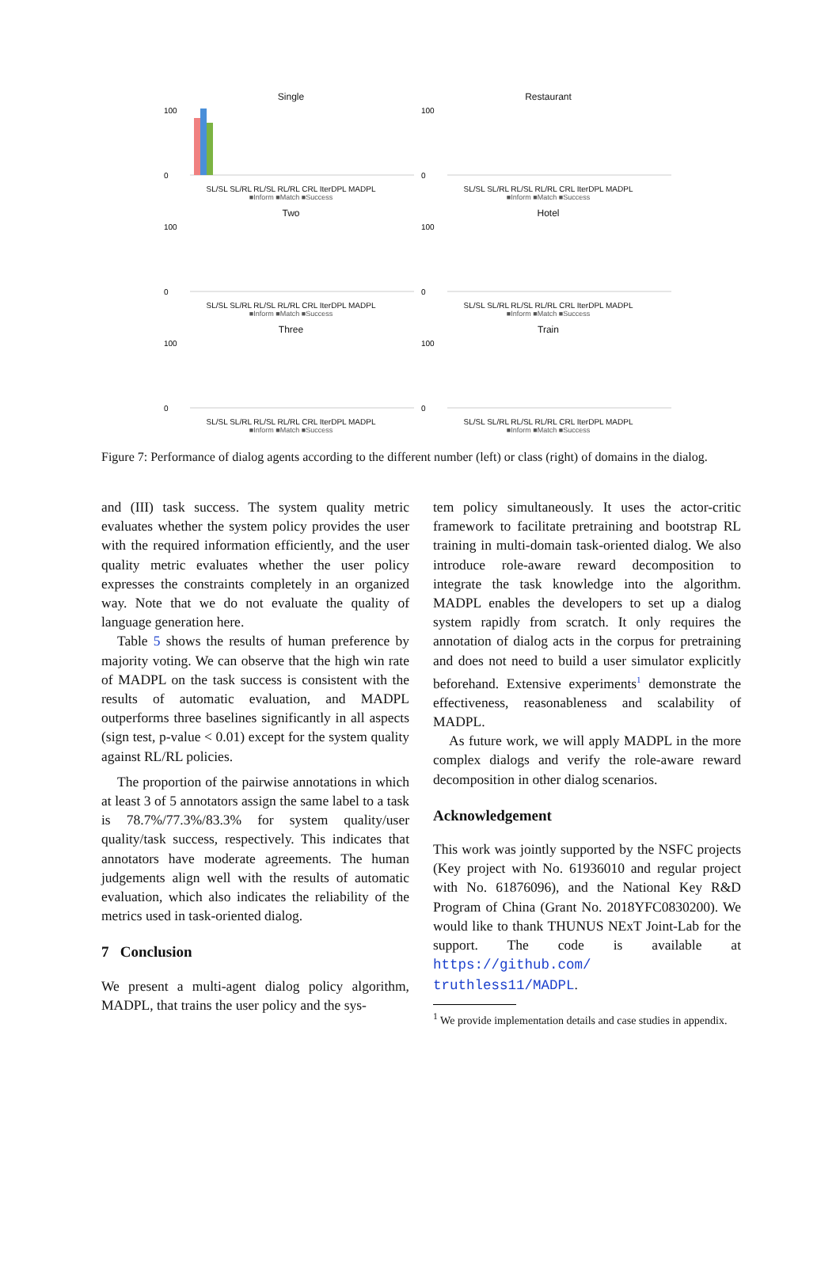Single
0
100
SL/SL SL/RL RL/SL RL/RL CRL IterDPL MADPL
■Inform ■Match ■Success
Restaurant
100
0
SL/SL SL/RL RL/SL RL/RL CRL IterDPL MADPL
■Inform ■Match ■Success
Two
100
0
SL/SL SL/RL RL/SL RL/RL CRL IterDPL MADPL
■Inform ■Match ■Success
Hotel
100
0
SL/SL SL/RL RL/SL RL/RL CRL IterDPL MADPL
■Inform ■Match ■Success
Three
100
0
SL/SL SL/RL RL/SL RL/RL CRL IterDPL MADPL
■Inform ■Match ■Success
Train
100
0
SL/SL SL/RL RL/SL RL/RL CRL IterDPL MADPL
■Inform ■Match ■Success
Figure 7: Performance of dialog agents according to the different number (left) or class (right) of domains in the dialog.
and (III) task success. The system quality metric evaluates whether the system policy provides the user with the required information efficiently, and the user quality metric evaluates whether the user policy expresses the constraints completely in an organized way. Note that we do not evaluate the quality of language generation here.
Table 5 shows the results of human preference by majority voting. We can observe that the high win rate of MADPL on the task success is consistent with the results of automatic evaluation, and MADPL outperforms three baselines significantly in all aspects (sign test, p-value < 0.01) except for the system quality against RL/RL policies.
The proportion of the pairwise annotations in which at least 3 of 5 annotators assign the same label to a task is 78.7%/77.3%/83.3% for system quality/user quality/task success, respectively. This indicates that annotators have moderate agreements. The human judgements align well with the results of automatic evaluation, which also indicates the reliability of the metrics used in task-oriented dialog.
7 Conclusion
We present a multi-agent dialog policy algorithm, MADPL, that trains the user policy and the sys-
tem policy simultaneously. It uses the actor-critic framework to facilitate pretraining and bootstrap RL training in multi-domain task-oriented dialog. We also introduce role-aware reward decomposition to integrate the task knowledge into the algorithm. MADPL enables the developers to set up a dialog system rapidly from scratch. It only requires the annotation of dialog acts in the corpus for pretraining and does not need to build a user simulator explicitly beforehand. Extensive experiments<sup>1</sup> demonstrate the effectiveness, reasonableness and scalability of MADPL.
As future work, we will apply MADPL in the more complex dialogs and verify the role-aware reward decomposition in other dialog scenarios.
Acknowledgement
This work was jointly supported by the NSFC projects (Key project with No. 61936010 and regular project with No. 61876096), and the National Key R&D Program of China (Grant No. 2018YFC0830200). We would like to thank THUNUS NExT Joint-Lab for the support. The code is available at https://github.com/ truthless11/MADPL.
<sup>1</sup> We provide implementation details and case studies in appendix.